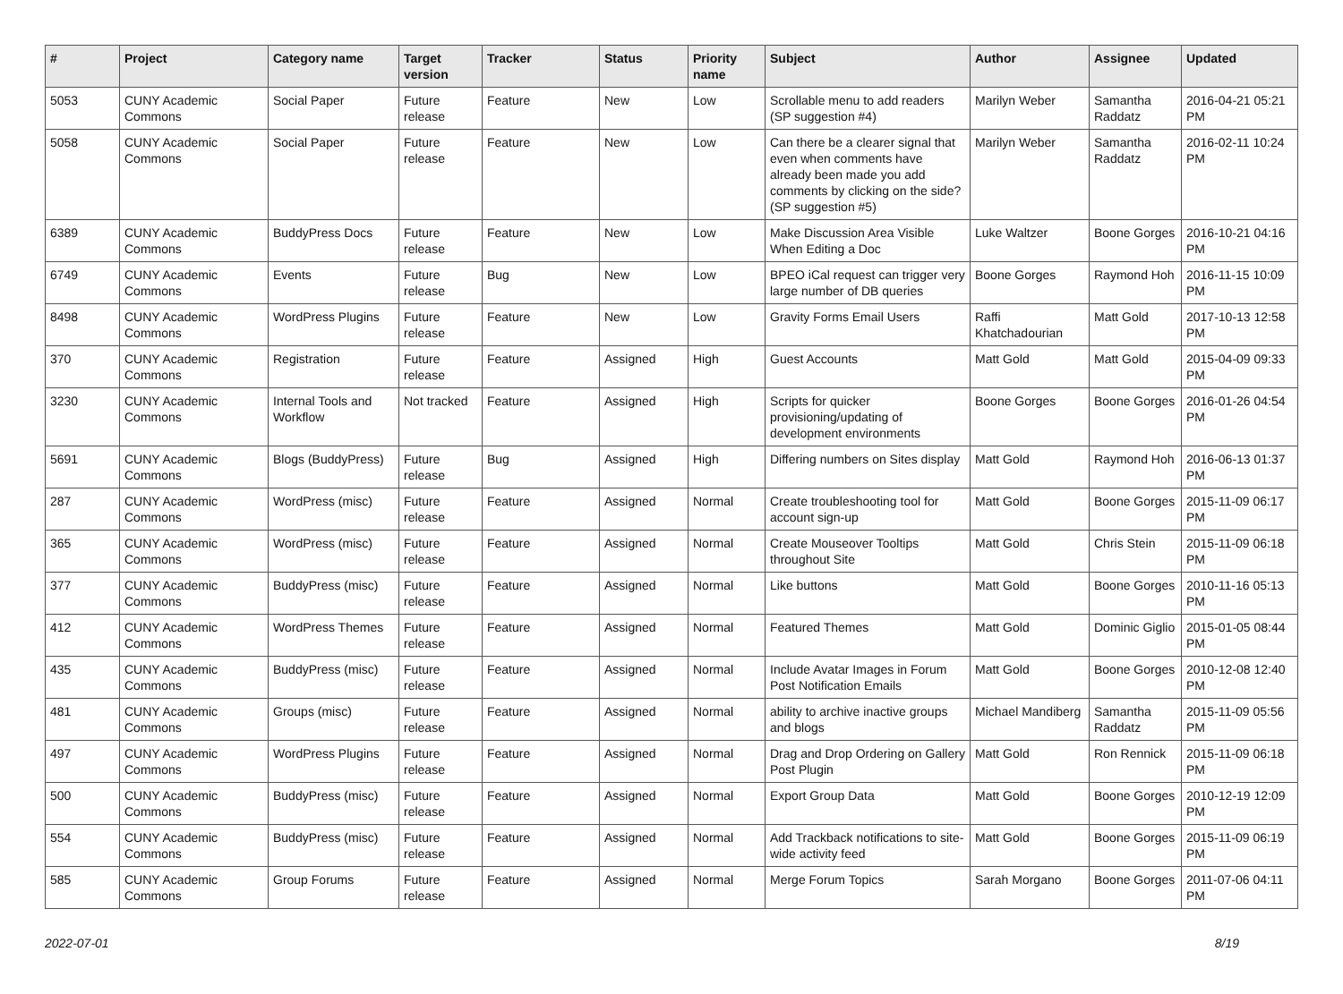| # | Project | Category name | Target version | Tracker | Status | Priority name | Subject | Author | Assignee | Updated |
| --- | --- | --- | --- | --- | --- | --- | --- | --- | --- | --- |
| 5053 | CUNY Academic Commons | Social Paper | Future release | Feature | New | Low | Scrollable menu to add readers (SP suggestion #4) | Marilyn Weber | Samantha Raddatz | 2016-04-21 05:21 PM |
| 5058 | CUNY Academic Commons | Social Paper | Future release | Feature | New | Low | Can there be a clearer signal that even when comments have already been made you add comments by clicking on the side? (SP suggestion #5) | Marilyn Weber | Samantha Raddatz | 2016-02-11 10:24 PM |
| 6389 | CUNY Academic Commons | BuddyPress Docs | Future release | Feature | New | Low | Make Discussion Area Visible When Editing a Doc | Luke Waltzer | Boone Gorges | 2016-10-21 04:16 PM |
| 6749 | CUNY Academic Commons | Events | Future release | Bug | New | Low | BPEO iCal request can trigger very large number of DB queries | Boone Gorges | Raymond Hoh | 2016-11-15 10:09 PM |
| 8498 | CUNY Academic Commons | WordPress Plugins | Future release | Feature | New | Low | Gravity Forms Email Users | Raffi Khatchadourian | Matt Gold | 2017-10-13 12:58 PM |
| 370 | CUNY Academic Commons | Registration | Future release | Feature | Assigned | High | Guest Accounts | Matt Gold | Matt Gold | 2015-04-09 09:33 PM |
| 3230 | CUNY Academic Commons | Internal Tools and Workflow | Not tracked | Feature | Assigned | High | Scripts for quicker provisioning/updating of development environments | Boone Gorges | Boone Gorges | 2016-01-26 04:54 PM |
| 5691 | CUNY Academic Commons | Blogs (BuddyPress) | Future release | Bug | Assigned | High | Differing numbers on Sites display | Matt Gold | Raymond Hoh | 2016-06-13 01:37 PM |
| 287 | CUNY Academic Commons | WordPress (misc) | Future release | Feature | Assigned | Normal | Create troubleshooting tool for account sign-up | Matt Gold | Boone Gorges | 2015-11-09 06:17 PM |
| 365 | CUNY Academic Commons | WordPress (misc) | Future release | Feature | Assigned | Normal | Create Mouseover Tooltips throughout Site | Matt Gold | Chris Stein | 2015-11-09 06:18 PM |
| 377 | CUNY Academic Commons | BuddyPress (misc) | Future release | Feature | Assigned | Normal | Like buttons | Matt Gold | Boone Gorges | 2010-11-16 05:13 PM |
| 412 | CUNY Academic Commons | WordPress Themes | Future release | Feature | Assigned | Normal | Featured Themes | Matt Gold | Dominic Giglio | 2015-01-05 08:44 PM |
| 435 | CUNY Academic Commons | BuddyPress (misc) | Future release | Feature | Assigned | Normal | Include Avatar Images in Forum Post Notification Emails | Matt Gold | Boone Gorges | 2010-12-08 12:40 PM |
| 481 | CUNY Academic Commons | Groups (misc) | Future release | Feature | Assigned | Normal | ability to archive inactive groups and blogs | Michael Mandiberg | Samantha Raddatz | 2015-11-09 05:56 PM |
| 497 | CUNY Academic Commons | WordPress Plugins | Future release | Feature | Assigned | Normal | Drag and Drop Ordering on Gallery Post Plugin | Matt Gold | Ron Rennick | 2015-11-09 06:18 PM |
| 500 | CUNY Academic Commons | BuddyPress (misc) | Future release | Feature | Assigned | Normal | Export Group Data | Matt Gold | Boone Gorges | 2010-12-19 12:09 PM |
| 554 | CUNY Academic Commons | BuddyPress (misc) | Future release | Feature | Assigned | Normal | Add Trackback notifications to site-wide activity feed | Matt Gold | Boone Gorges | 2015-11-09 06:19 PM |
| 585 | CUNY Academic Commons | Group Forums | Future release | Feature | Assigned | Normal | Merge Forum Topics | Sarah Morgano | Boone Gorges | 2011-07-06 04:11 PM |
2022-07-01 8/19